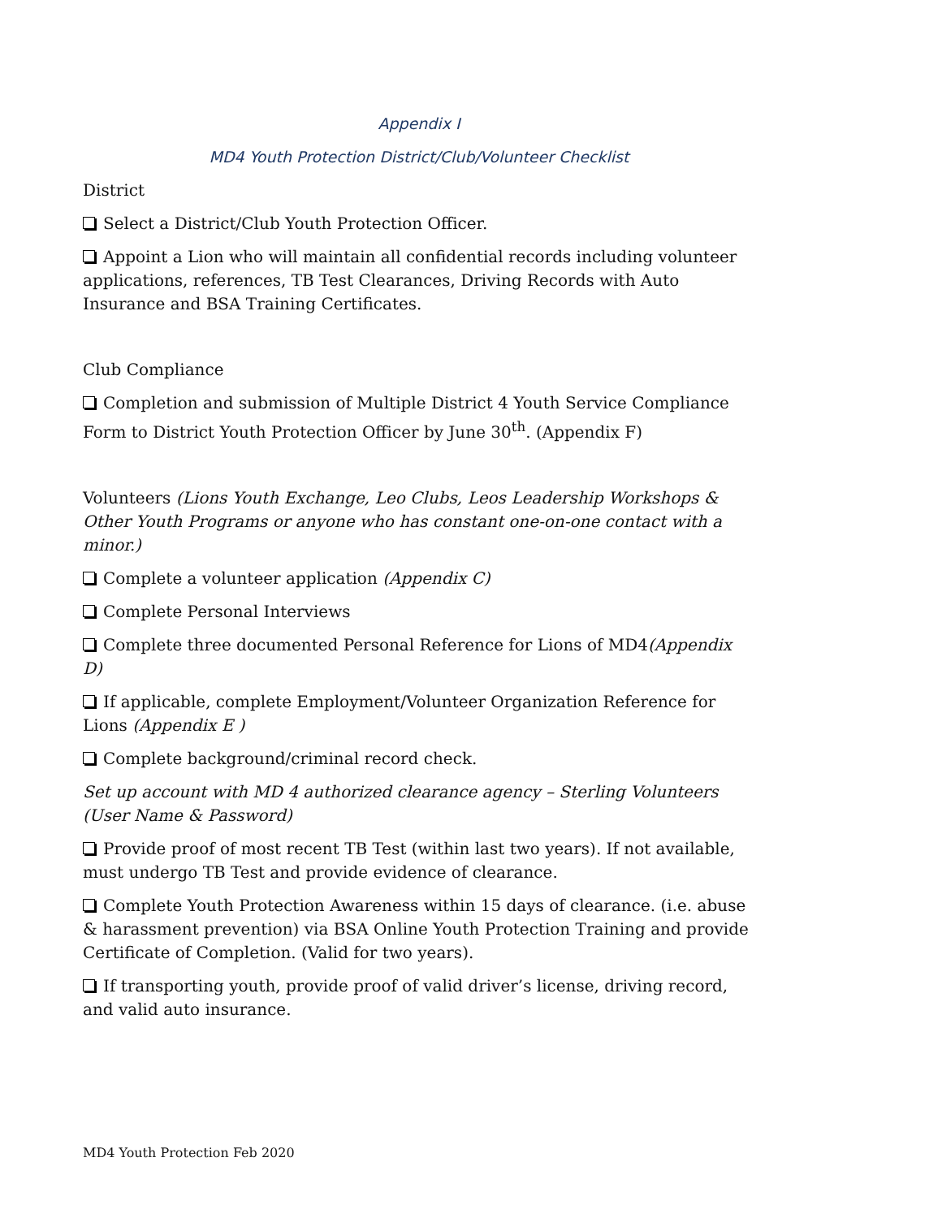Appendix I
MD4 Youth Protection District/Club/Volunteer Checklist
District
Select a District/Club Youth Protection Officer.
Appoint a Lion who will maintain all confidential records including volunteer applications, references, TB Test Clearances, Driving Records with Auto Insurance and BSA Training Certificates.
Club Compliance
Completion and submission of Multiple District 4 Youth Service Compliance Form to District Youth Protection Officer by June 30<sup>th</sup>. (Appendix F)
Volunteers (Lions Youth Exchange, Leo Clubs, Leos Leadership Workshops & Other Youth Programs or anyone who has constant one-on-one contact with a minor.)
Complete a volunteer application (Appendix C)
Complete Personal Interviews
Complete three documented Personal Reference for Lions of MD4(Appendix D)
If applicable, complete Employment/Volunteer Organization Reference for Lions (Appendix E )
Complete background/criminal record check.
Set up account with MD 4 authorized clearance agency – Sterling Volunteers (User Name & Password)
Provide proof of most recent TB Test (within last two years). If not available, must undergo TB Test and provide evidence of clearance.
Complete Youth Protection Awareness within 15 days of clearance. (i.e. abuse & harassment prevention) via BSA Online Youth Protection Training and provide Certificate of Completion. (Valid for two years).
If transporting youth, provide proof of valid driver’s license, driving record, and valid auto insurance.
MD4 Youth Protection Feb 2020